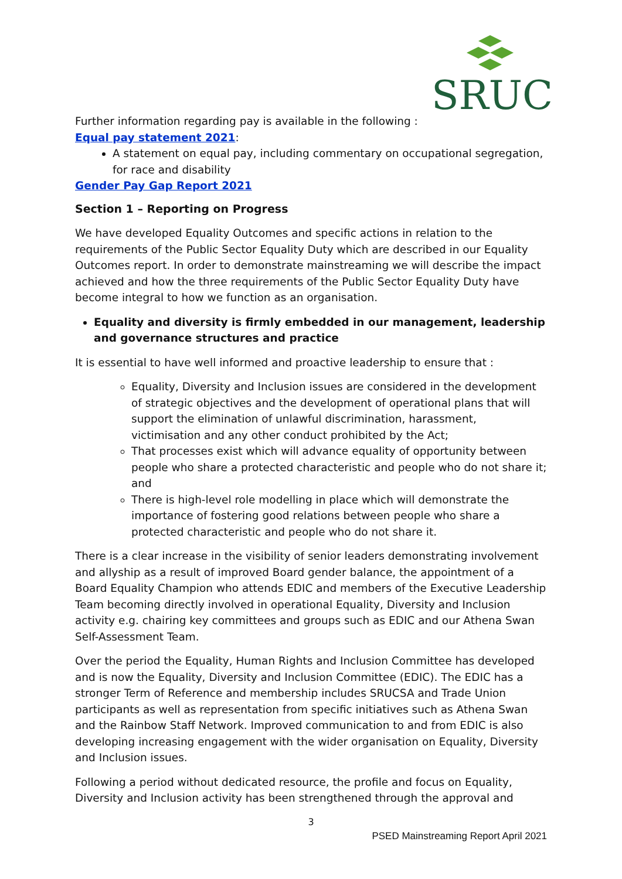SRUC
Further information regarding pay is available in the following :
Equal pay statement 2021:
A statement on equal pay, including commentary on occupational segregation, for race and disability
Gender Pay Gap Report 2021
Section 1 – Reporting on Progress
We have developed Equality Outcomes and specific actions in relation to the requirements of the Public Sector Equality Duty which are described in our Equality Outcomes report. In order to demonstrate mainstreaming we will describe the impact achieved and how the three requirements of the Public Sector Equality Duty have become integral to how we function as an organisation.
Equality and diversity is firmly embedded in our management, leadership and governance structures and practice
It is essential to have well informed and proactive leadership to ensure that :
Equality, Diversity and Inclusion issues are considered in the development of strategic objectives and the development of operational plans that will support the elimination of unlawful discrimination, harassment, victimisation and any other conduct prohibited by the Act;
That processes exist which will advance equality of opportunity between people who share a protected characteristic and people who do not share it; and
There is high-level role modelling in place which will demonstrate the importance of fostering good relations between people who share a protected characteristic and people who do not share it.
There is a clear increase in the visibility of senior leaders demonstrating involvement and allyship as a result of improved Board gender balance, the appointment of a Board Equality Champion who attends EDIC and members of the Executive Leadership Team becoming directly involved in operational Equality, Diversity and Inclusion activity e.g. chairing key committees and groups such as EDIC and our Athena Swan Self-Assessment Team.
Over the period the Equality, Human Rights and Inclusion Committee has developed and is now the Equality, Diversity and Inclusion Committee (EDIC). The EDIC has a stronger Term of Reference and membership includes SRUCSA and Trade Union participants as well as representation from specific initiatives such as Athena Swan and the Rainbow Staff Network. Improved communication to and from EDIC is also developing increasing engagement with the wider organisation on Equality, Diversity and Inclusion issues.
Following a period without dedicated resource, the profile and focus on Equality, Diversity and Inclusion activity has been strengthened through the approval and
3
PSED Mainstreaming Report April 2021